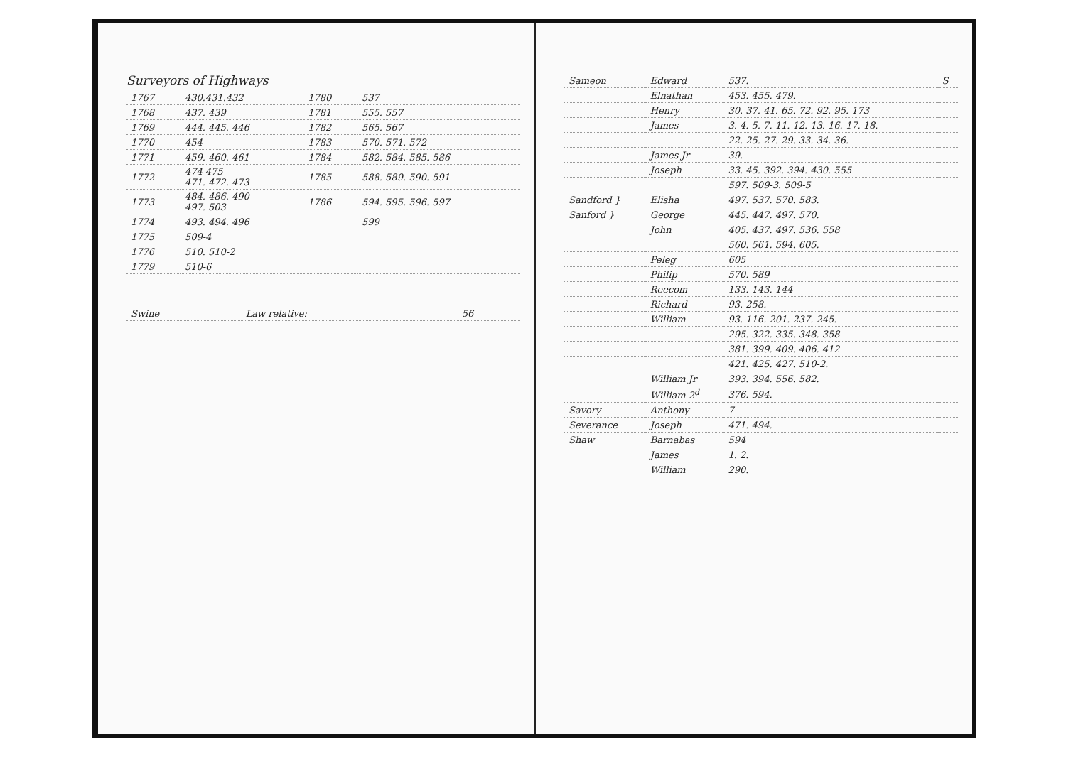Surveyors of Highways
| 1767 | 430.431.432 | 1780 | 537 |
| 1768 | 437. 439 | 1781 | 555. 557 |
| 1769 | 444. 445. 446 | 1782 | 565. 567 |
| 1770 | 454 | 1783 | 570. 571. 572 |
| 1771 | 459. 460. 461 | 1784 | 582. 584. 585. 586 |
| 1772 | 474 475 471. 472. 473 | 1785 | 588. 589. 590. 591 |
| 1773 | 484. 486. 490 497. 503 | 1786 | 594. 595. 596. 597 |
| 1774 | 493. 494. 496 | | 599 |
| 1775 | 509-4 | | |
| 1776 | 510. 510-2 | | |
| 1779 | 510-6 | | |
| Swine | Law relative: | 56 |
| Sameon | Edward | 537. | S |
| | Elnathan | 453. 455. 479. | |
| | Henry | 30. 37. 41. 65. 72. 92. 95. 173 | |
| | James | 3. 4. 5. 7. 11. 12. 13. 16. 17. 18. | |
| | | 22. 25. 27. 29. 33. 34. 36. | |
| | James Jr | 39. | |
| | Joseph | 33. 45. 392. 394. 430. 555 | |
| | | 597. 509-3. 509-5 | |
| Sandford } | Elisha | 497. 537. 570. 583. | |
| Sanford } | George | 445. 447. 497. 570. | |
| | John | 405. 437. 497. 536. 558 | |
| | | 560. 561. 594. 605. | |
| | Peleg | 605 | |
| | Philip | 570. 589 | |
| | Reecom | 133. 143. 144 | |
| | Richard | 93. 258. | |
| | William | 93. 116. 201. 237. 245. | |
| | | 295. 322. 335. 348. 358 | |
| | | 381. 399. 409. 406. 412 | |
| | | 421. 425. 427. 510-2. | |
| | William Jr | 393. 394. 556. 582. | |
| | William 2<sup>d</sup> | 376. 594. | |
| Savory | Anthony | 7 | |
| Severance | Joseph | 471. 494. | |
| Shaw | Barnabas | 594 | |
| | James | 1. 2. | |
| | William | 290. | |